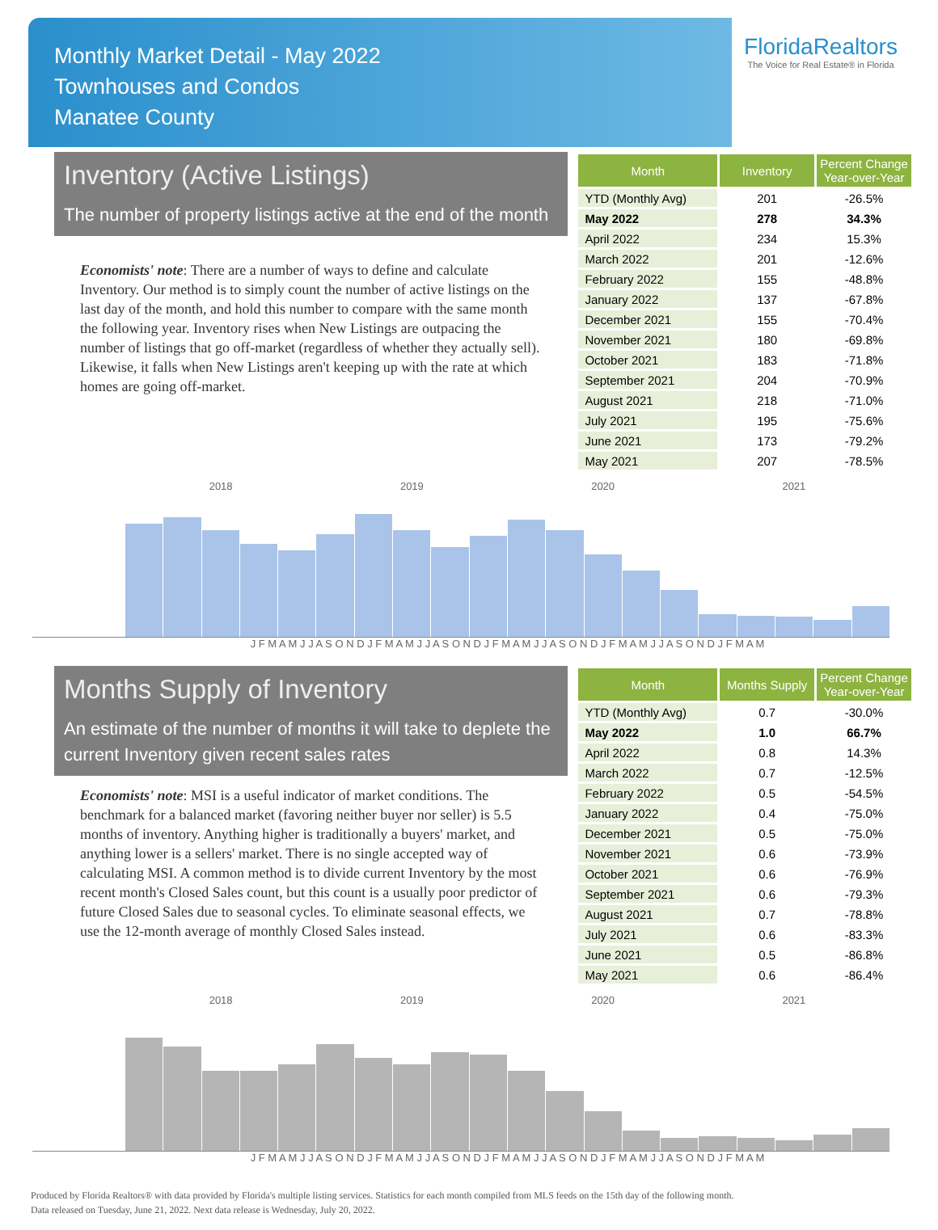Monthly Market Detail - May 2022
Townhouses and Condos
Manatee County
FloridaRealtors
The Voice for Real Estate® in Florida
Inventory (Active Listings)
The number of property listings active at the end of the month
Economists' note: There are a number of ways to define and calculate Inventory. Our method is to simply count the number of active listings on the last day of the month, and hold this number to compare with the same month the following year. Inventory rises when New Listings are outpacing the number of listings that go off-market (regardless of whether they actually sell). Likewise, it falls when New Listings aren't keeping up with the rate at which homes are going off-market.
| Month | Inventory | Percent Change Year-over-Year |
| --- | --- | --- |
| YTD (Monthly Avg) | 201 | -26.5% |
| May 2022 | 278 | 34.3% |
| April 2022 | 234 | 15.3% |
| March 2022 | 201 | -12.6% |
| February 2022 | 155 | -48.8% |
| January 2022 | 137 | -67.8% |
| December 2021 | 155 | -70.4% |
| November 2021 | 180 | -69.8% |
| October 2021 | 183 | -71.8% |
| September 2021 | 204 | -70.9% |
| August 2021 | 218 | -71.0% |
| July 2021 | 195 | -75.6% |
| June 2021 | 173 | -79.2% |
| May 2021 | 207 | -78.5% |
2018 2019 2020 2021
J F M A M J J A S O N D J F M A M J J A S O N D J F M A M J J A S O N D J F M A M J J A S O N D J F M A M
Months Supply of Inventory
An estimate of the number of months it will take to deplete the current Inventory given recent sales rates
Economists' note: MSI is a useful indicator of market conditions. The benchmark for a balanced market (favoring neither buyer nor seller) is 5.5 months of inventory. Anything higher is traditionally a buyers' market, and anything lower is a sellers' market. There is no single accepted way of calculating MSI. A common method is to divide current Inventory by the most recent month's Closed Sales count, but this count is a usually poor predictor of future Closed Sales due to seasonal cycles. To eliminate seasonal effects, we use the 12-month average of monthly Closed Sales instead.
| Month | Months Supply | Percent Change Year-over-Year |
| --- | --- | --- |
| YTD (Monthly Avg) | 0.7 | -30.0% |
| May 2022 | 1.0 | 66.7% |
| April 2022 | 0.8 | 14.3% |
| March 2022 | 0.7 | -12.5% |
| February 2022 | 0.5 | -54.5% |
| January 2022 | 0.4 | -75.0% |
| December 2021 | 0.5 | -75.0% |
| November 2021 | 0.6 | -73.9% |
| October 2021 | 0.6 | -76.9% |
| September 2021 | 0.6 | -79.3% |
| August 2021 | 0.7 | -78.8% |
| July 2021 | 0.6 | -83.3% |
| June 2021 | 0.5 | -86.8% |
| May 2021 | 0.6 | -86.4% |
2018 2019 2020 2021
J F M A M J J A S O N D J F M A M J J A S O N D J F M A M J J A S O N D J F M A M J J A S O N D J F M A M
Produced by Florida Realtors® with data provided by Florida's multiple listing services. Statistics for each month compiled from MLS feeds on the 15th day of the following month.
Data released on Tuesday, June 21, 2022. Next data release is Wednesday, July 20, 2022.